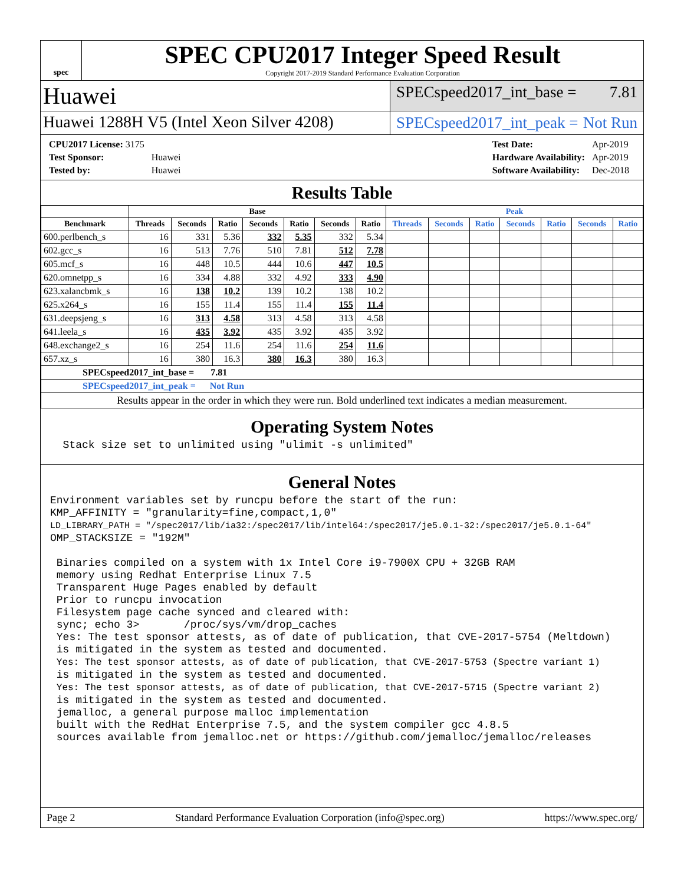spec
SPEC CPU2017 Integer Speed Result
Copyright 2017-2019 Standard Performance Evaluation Corporation
Huawei
SPECspeed2017_int_base = 7.81
Huawei 1288H V5 (Intel Xeon Silver 4208)
SPECspeed2017_int_peak = Not Run
| CPU2017 License: 3175 | |
| Test Sponsor: | Huawei |
| Tested by: | Huawei |
| Test Date: | Apr-2019 |
| Hardware Availability: | Apr-2019 |
| Software Availability: | Dec-2018 |
Results Table
| | Base | | | | | | | Peak | | | | | | |
| --- | --- | --- | --- | --- | --- | --- | --- | --- | --- | --- | --- | --- | --- | --- |
| Benchmark | Threads | Seconds | Ratio | Seconds | Ratio | Seconds | Ratio | Threads | Seconds | Ratio | Seconds | Ratio | Seconds | Ratio |
| 600.perlbench_s | 16 | 331 | 5.36 | 332 | 5.35 | 332 | 5.34 | | | | | | | |
| 602.gcc_s | 16 | 513 | 7.76 | 510 | 7.81 | 512 | 7.78 | | | | | | | |
| 605.mcf_s | 16 | 448 | 10.5 | 444 | 10.6 | 447 | 10.5 | | | | | | | |
| 620.omnetpp_s | 16 | 334 | 4.88 | 332 | 4.92 | 333 | 4.90 | | | | | | | |
| 623.xalancbmk_s | 16 | 138 | 10.2 | 139 | 10.2 | 138 | 10.2 | | | | | | | |
| 625.x264_s | 16 | 155 | 11.4 | 155 | 11.4 | 155 | 11.4 | | | | | | | |
| 631.deepsjeng_s | 16 | 313 | 4.58 | 313 | 4.58 | 313 | 4.58 | | | | | | | |
| 641.leela_s | 16 | 435 | 3.92 | 435 | 3.92 | 435 | 3.92 | | | | | | | |
| 648.exchange2_s | 16 | 254 | 11.6 | 254 | 11.6 | 254 | 11.6 | | | | | | | |
| 657.xz_s | 16 | 380 | 16.3 | 380 | 16.3 | 380 | 16.3 | | | | | | | |
| SPECspeed2017_int_base = 7.81 | | | | | | | | | | | | | | |
| SPECspeed2017_int_peak = Not Run | | | | | | | | | | | | | | |
| Results appear in the order in which they were run. Bold underlined text indicates a median measurement. | | | | | | | | | | | | | | |
Operating System Notes
  Stack size set to unlimited using "ulimit -s unlimited"
General Notes
Environment variables set by runcpu before the start of the run:
KMP_AFFINITY = "granularity=fine,compact,1,0"
LD_LIBRARY_PATH = "/spec2017/lib/ia32:/spec2017/lib/intel64:/spec2017/je5.0.1-32:/spec2017/je5.0.1-64"
OMP_STACKSIZE = "192M"

 Binaries compiled on a system with 1x Intel Core i9-7900X CPU + 32GB RAM
 memory using Redhat Enterprise Linux 7.5
 Transparent Huge Pages enabled by default
 Prior to runcpu invocation
 Filesystem page cache synced and cleared with:
 sync; echo 3>       /proc/sys/vm/drop_caches
 Yes: The test sponsor attests, as of date of publication, that CVE-2017-5754 (Meltdown)
 is mitigated in the system as tested and documented.
 Yes: The test sponsor attests, as of date of publication, that CVE-2017-5753 (Spectre variant 1)
 is mitigated in the system as tested and documented.
 Yes: The test sponsor attests, as of date of publication, that CVE-2017-5715 (Spectre variant 2)
 is mitigated in the system as tested and documented.
 jemalloc, a general purpose malloc implementation
 built with the RedHat Enterprise 7.5, and the system compiler gcc 4.8.5
 sources available from jemalloc.net or https://github.com/jemalloc/jemalloc/releases
Page 2 Standard Performance Evaluation Corporation (info@spec.org) https://www.spec.org/